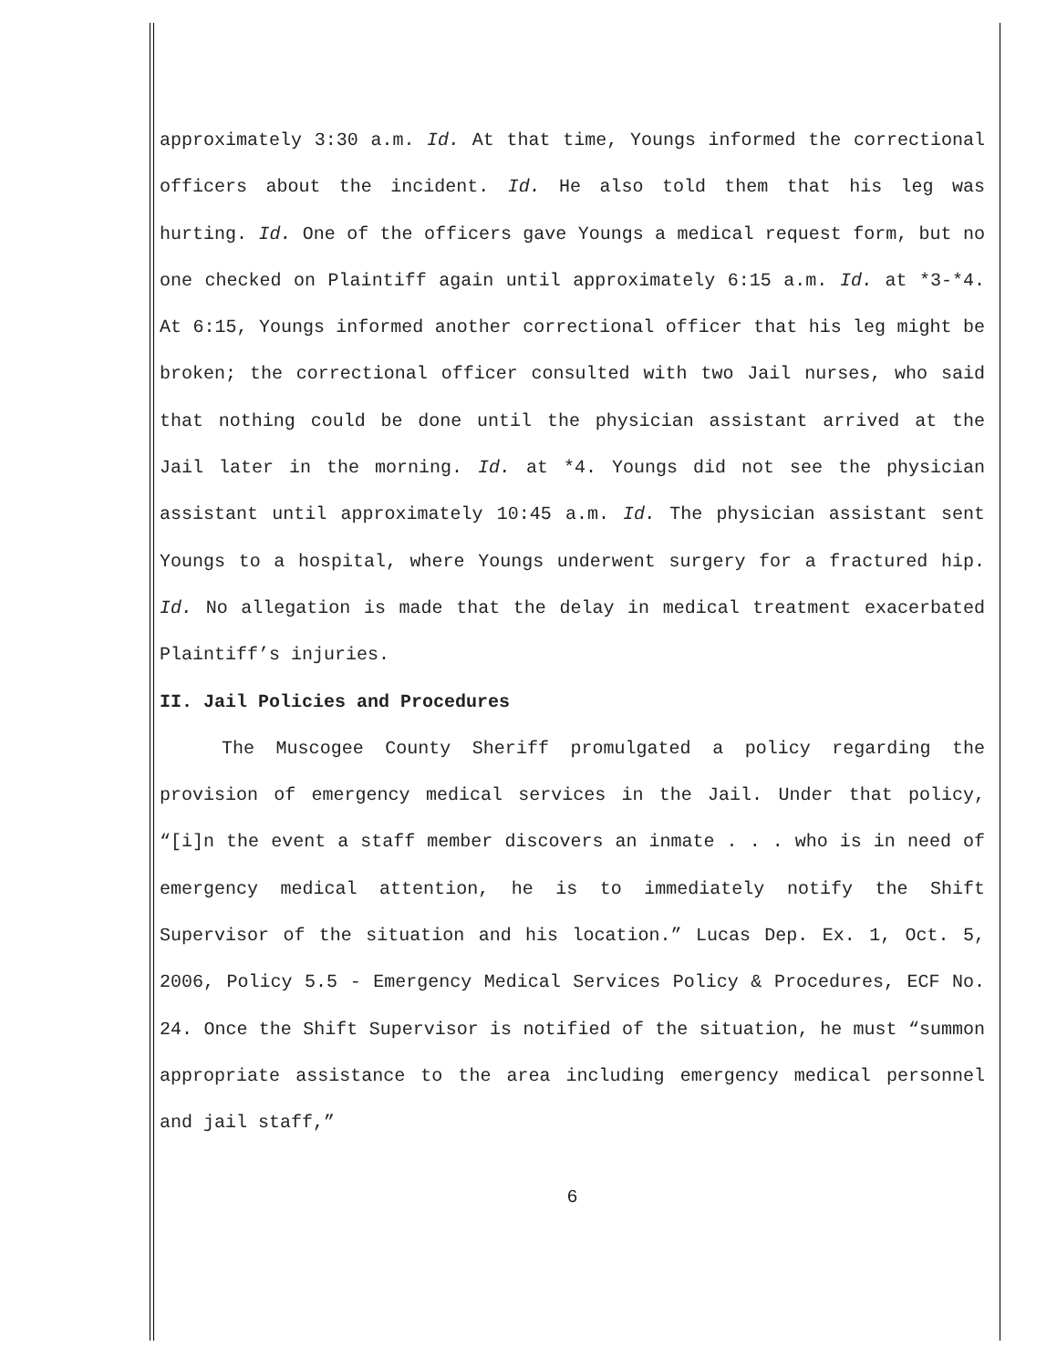approximately 3:30 a.m. Id. At that time, Youngs informed the correctional officers about the incident. Id. He also told them that his leg was hurting. Id. One of the officers gave Youngs a medical request form, but no one checked on Plaintiff again until approximately 6:15 a.m. Id. at *3-*4. At 6:15, Youngs informed another correctional officer that his leg might be broken; the correctional officer consulted with two Jail nurses, who said that nothing could be done until the physician assistant arrived at the Jail later in the morning. Id. at *4. Youngs did not see the physician assistant until approximately 10:45 a.m. Id. The physician assistant sent Youngs to a hospital, where Youngs underwent surgery for a fractured hip. Id. No allegation is made that the delay in medical treatment exacerbated Plaintiff’s injuries.
II. Jail Policies and Procedures
The Muscogee County Sheriff promulgated a policy regarding the provision of emergency medical services in the Jail. Under that policy, “[i]n the event a staff member discovers an inmate . . . who is in need of emergency medical attention, he is to immediately notify the Shift Supervisor of the situation and his location.” Lucas Dep. Ex. 1, Oct. 5, 2006, Policy 5.5 - Emergency Medical Services Policy & Procedures, ECF No. 24. Once the Shift Supervisor is notified of the situation, he must “summon appropriate assistance to the area including emergency medical personnel and jail staff,”
6